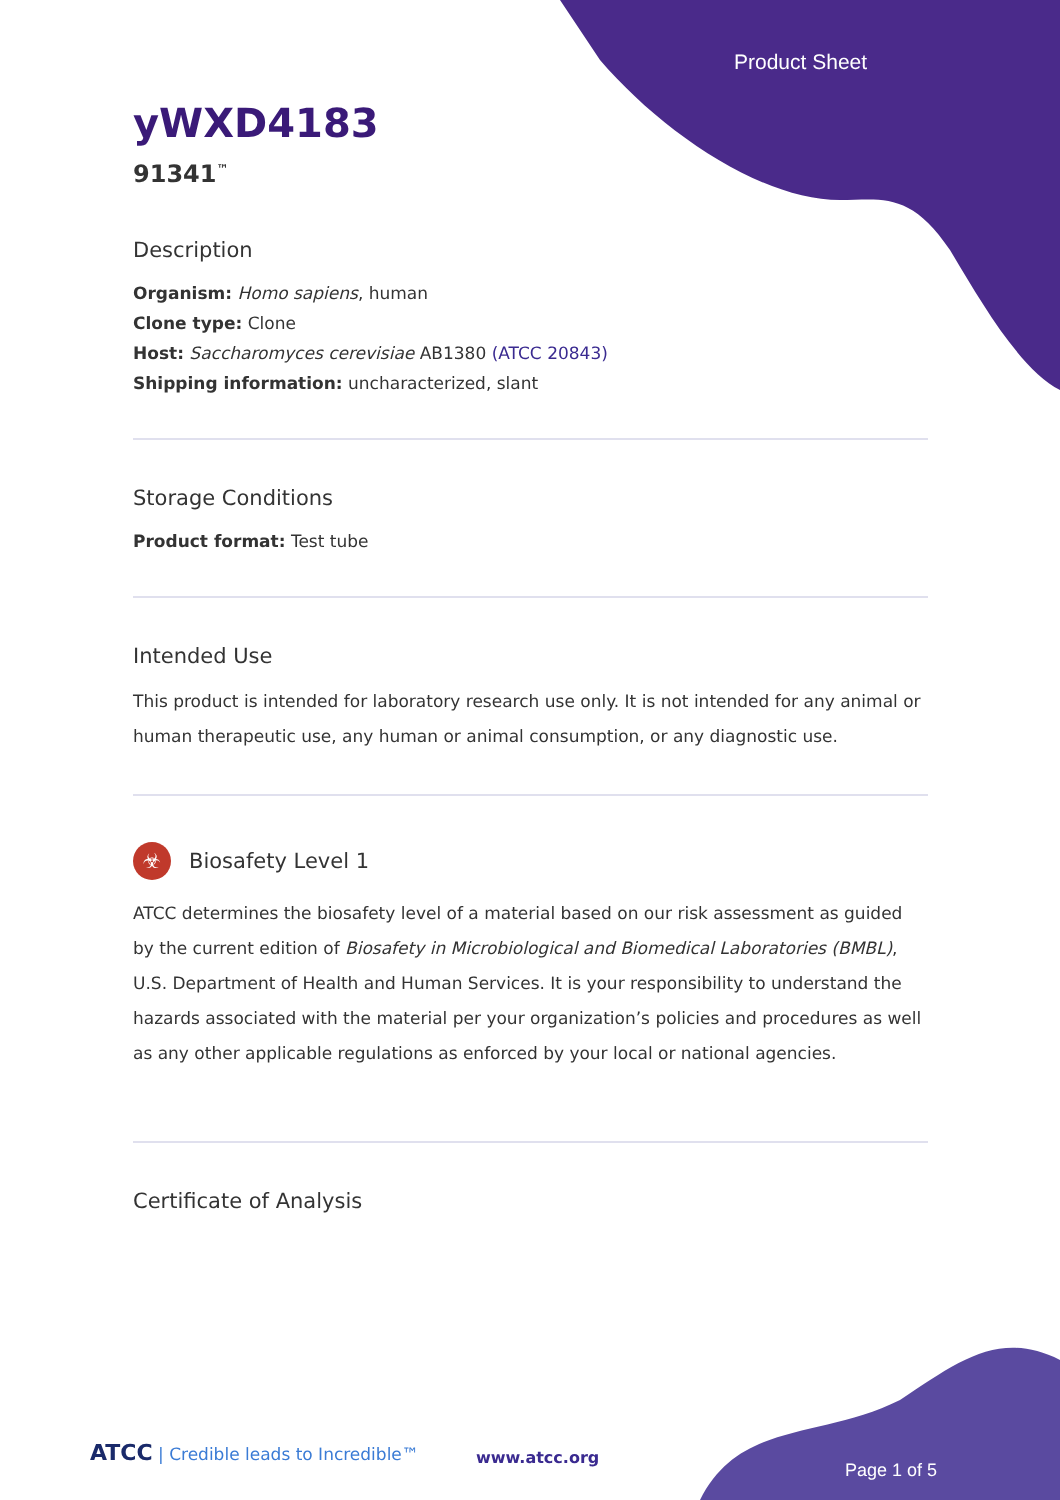Product Sheet
yWXD4183
91341<sup>™</sup>
Description
Organism: Homo sapiens, human
Clone type: Clone
Host: Saccharomyces cerevisiae AB1380 (ATCC 20843)
Shipping information: uncharacterized, slant
Storage Conditions
Product format: Test tube
Intended Use
This product is intended for laboratory research use only. It is not intended for any animal or human therapeutic use, any human or animal consumption, or any diagnostic use.
☣ Biosafety Level 1
ATCC determines the biosafety level of a material based on our risk assessment as guided by the current edition of Biosafety in Microbiological and Biomedical Laboratories (BMBL), U.S. Department of Health and Human Services. It is your responsibility to understand the hazards associated with the material per your organization’s policies and procedures as well as any other applicable regulations as enforced by your local or national agencies.
Certificate of Analysis
ATCC | Credible leads to Incredible™
www.atcc.org
Page 1 of 5